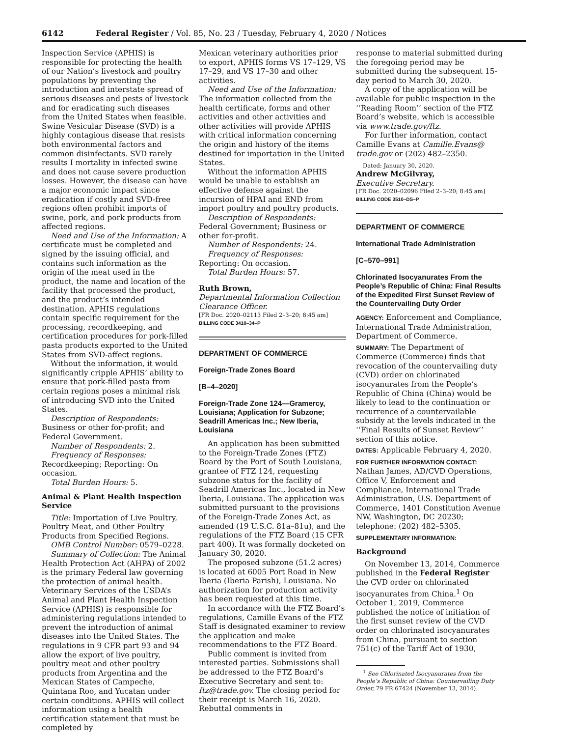6142 Federal Register / Vol. 85, No. 23 / Tuesday, February 4, 2020 / Notices
Inspection Service (APHIS) is responsible for protecting the health of our Nation’s livestock and poultry populations by preventing the introduction and interstate spread of serious diseases and pests of livestock and for eradicating such diseases from the United States when feasible. Swine Vesicular Disease (SVD) is a highly contagious disease that resists both environmental factors and common disinfectants. SVD rarely results I mortality in infected swine and does not cause severe production losses. However, the disease can have a major economic impact since eradication if costly and SVD-free regions often prohibit imports of swine, pork, and pork products from affected regions.
Need and Use of the Information: A certificate must be completed and signed by the issuing official, and contains such information as the origin of the meat used in the product, the name and location of the facility that processed the product, and the product’s intended destination. APHIS regulations contain specific requirement for the processing, recordkeeping, and certification procedures for pork-filled pasta products exported to the United States from SVD-affect regions.
Without the information, it would significantly cripple APHIS’ ability to ensure that pork-filled pasta from certain regions poses a minimal risk of introducing SVD into the United States.
Description of Respondents: Business or other for-profit; and Federal Government.
Number of Respondents: 2.
Frequency of Responses: Recordkeeping; Reporting: On occasion.
Total Burden Hours: 5.
Animal & Plant Health Inspection Service
Title: Importation of Live Poultry, Poultry Meat, and Other Poultry Products from Specified Regions.
OMB Control Number: 0579–0228.
Summary of Collection: The Animal Health Protection Act (AHPA) of 2002 is the primary Federal law governing the protection of animal health. Veterinary Services of the USDA’s Animal and Plant Health Inspection Service (APHIS) is responsible for administering regulations intended to prevent the introduction of animal diseases into the United States. The regulations in 9 CFR part 93 and 94 allow the export of live poultry, poultry meat and other poultry products from Argentina and the Mexican States of Campeche, Quintana Roo, and Yucatan under certain conditions. APHIS will collect information using a health certification statement that must be completed by
Mexican veterinary authorities prior to export, APHIS forms VS 17–129, VS 17–29, and VS 17–30 and other activities.
Need and Use of the Information: The information collected from the health certificate, forms and other activities and other activities and other activities will provide APHIS with critical information concerning the origin and history of the items destined for importation in the United States.
Without the information APHIS would be unable to establish an effective defense against the incursion of HPAI and END from import poultry and poultry products.
Description of Respondents: Federal Government; Business or other for-profit.
Number of Respondents: 24.
Frequency of Responses: Reporting: On occasion.
Total Burden Hours: 57.
Ruth Brown,
Departmental Information Collection Clearance Officer.
[FR Doc. 2020–02113 Filed 2–3–20; 8:45 am]
BILLING CODE 3410–34–P
DEPARTMENT OF COMMERCE
Foreign-Trade Zones Board
[B–4–2020]
Foreign-Trade Zone 124—Gramercy, Louisiana; Application for Subzone; Seadrill Americas Inc.; New Iberia, Louisiana
An application has been submitted to the Foreign-Trade Zones (FTZ) Board by the Port of South Louisiana, grantee of FTZ 124, requesting subzone status for the facility of Seadrill Americas Inc., located in New Iberia, Louisiana. The application was submitted pursuant to the provisions of the Foreign-Trade Zones Act, as amended (19 U.S.C. 81a–81u), and the regulations of the FTZ Board (15 CFR part 400). It was formally docketed on January 30, 2020.
The proposed subzone (51.2 acres) is located at 6005 Port Road in New Iberia (Iberia Parish), Louisiana. No authorization for production activity has been requested at this time.
In accordance with the FTZ Board’s regulations, Camille Evans of the FTZ Staff is designated examiner to review the application and make recommendations to the FTZ Board.
Public comment is invited from interested parties. Submissions shall be addressed to the FTZ Board’s Executive Secretary and sent to: ftz@trade.gov. The closing period for their receipt is March 16, 2020. Rebuttal comments in
response to material submitted during the foregoing period may be submitted during the subsequent 15-day period to March 30, 2020.
A copy of the application will be available for public inspection in the ‘‘Reading Room’’ section of the FTZ Board’s website, which is accessible via www.trade.gov/ftz.
For further information, contact Camille Evans at Camille.Evans@ trade.gov or (202) 482–2350.
Dated: January 30, 2020.
Andrew McGilvray,
Executive Secretary.
[FR Doc. 2020–02096 Filed 2–3–20; 8:45 am]
BILLING CODE 3510–DS–P
DEPARTMENT OF COMMERCE
International Trade Administration
[C–570–991]
Chlorinated Isocyanurates From the People’s Republic of China: Final Results of the Expedited First Sunset Review of the Countervailing Duty Order
AGENCY: Enforcement and Compliance, International Trade Administration, Department of Commerce.
SUMMARY: The Department of Commerce (Commerce) finds that revocation of the countervailing duty (CVD) order on chlorinated isocyanurates from the People’s Republic of China (China) would be likely to lead to the continuation or recurrence of a countervailable subsidy at the levels indicated in the ‘‘Final Results of Sunset Review’’ section of this notice.
DATES: Applicable February 4, 2020.
FOR FURTHER INFORMATION CONTACT: Nathan James, AD/CVD Operations, Office V, Enforcement and Compliance, International Trade Administration, U.S. Department of Commerce, 1401 Constitution Avenue NW, Washington, DC 20230; telephone: (202) 482–5305.
SUPPLEMENTARY INFORMATION:
Background
On November 13, 2014, Commerce published in the Federal Register the CVD order on chlorinated isocyanurates from China.<sup>1</sup> On October 1, 2019, Commerce published the notice of initiation of the first sunset review of the CVD order on chlorinated isocyanurates from China, pursuant to section 751(c) of the Tariff Act of 1930,
<sup>1</sup> See Chlorinated Isocyanurates from the People’s Republic of China: Countervailing Duty Order, 79 FR 67424 (November 13, 2014).